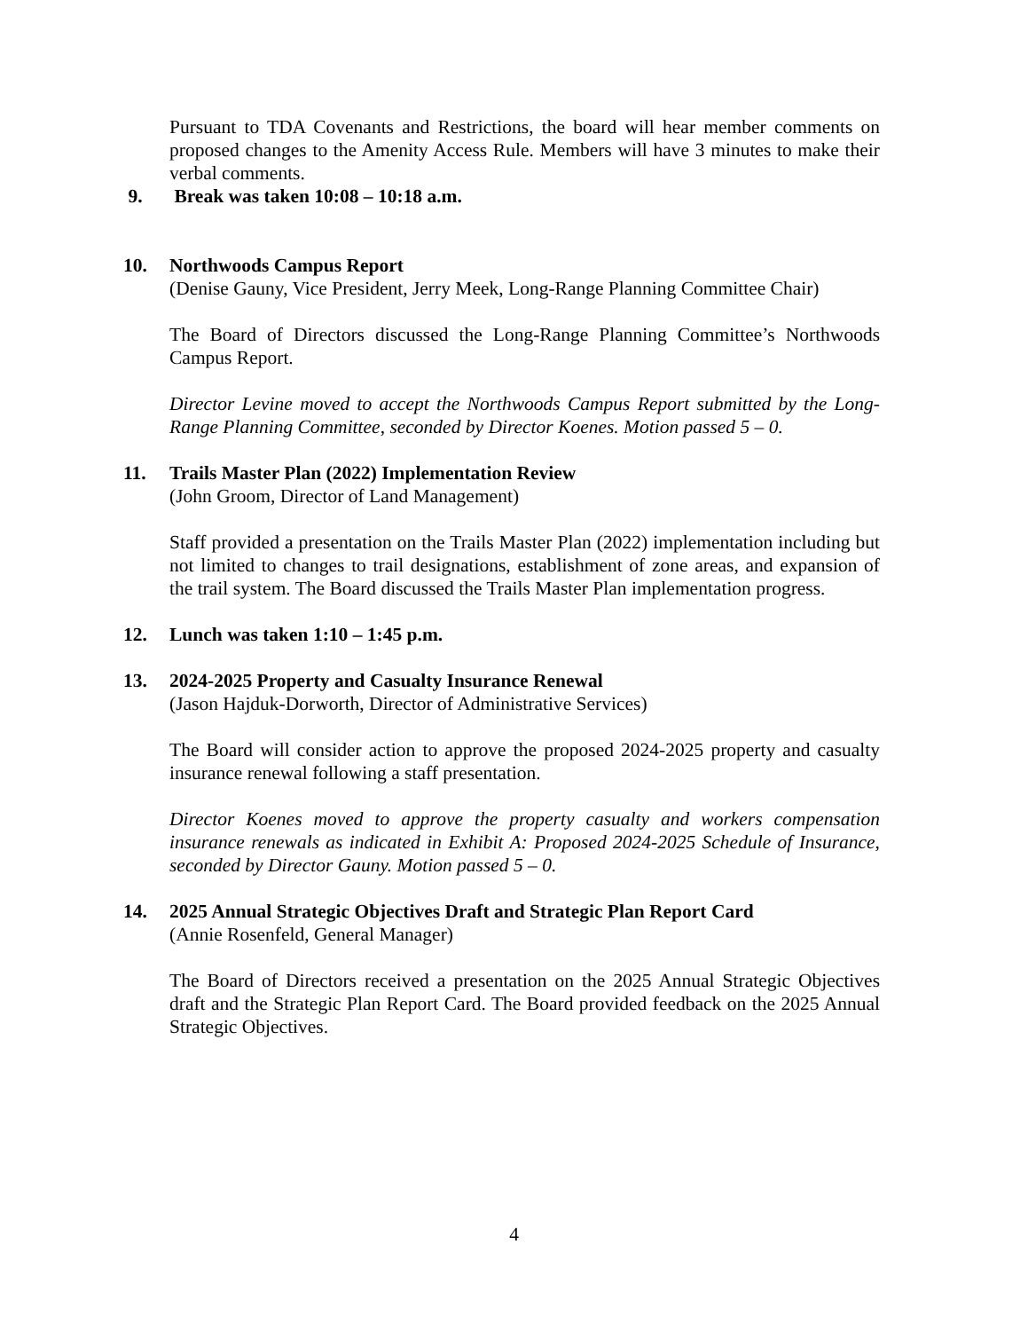Pursuant to TDA Covenants and Restrictions, the board will hear member comments on proposed changes to the Amenity Access Rule. Members will have 3 minutes to make their verbal comments.
9. Break was taken 10:08 – 10:18 a.m.
10. Northwoods Campus Report
(Denise Gauny, Vice President, Jerry Meek, Long-Range Planning Committee Chair)
The Board of Directors discussed the Long-Range Planning Committee’s Northwoods Campus Report.
Director Levine moved to accept the Northwoods Campus Report submitted by the Long-Range Planning Committee, seconded by Director Koenes. Motion passed 5 – 0.
11. Trails Master Plan (2022) Implementation Review
(John Groom, Director of Land Management)
Staff provided a presentation on the Trails Master Plan (2022) implementation including but not limited to changes to trail designations, establishment of zone areas, and expansion of the trail system. The Board discussed the Trails Master Plan implementation progress.
12. Lunch was taken 1:10 – 1:45 p.m.
13. 2024-2025 Property and Casualty Insurance Renewal
(Jason Hajduk-Dorworth, Director of Administrative Services)
The Board will consider action to approve the proposed 2024-2025 property and casualty insurance renewal following a staff presentation.
Director Koenes moved to approve the property casualty and workers compensation insurance renewals as indicated in Exhibit A: Proposed 2024-2025 Schedule of Insurance, seconded by Director Gauny. Motion passed 5 – 0.
14. 2025 Annual Strategic Objectives Draft and Strategic Plan Report Card
(Annie Rosenfeld, General Manager)
The Board of Directors received a presentation on the 2025 Annual Strategic Objectives draft and the Strategic Plan Report Card. The Board provided feedback on the 2025 Annual Strategic Objectives.
4